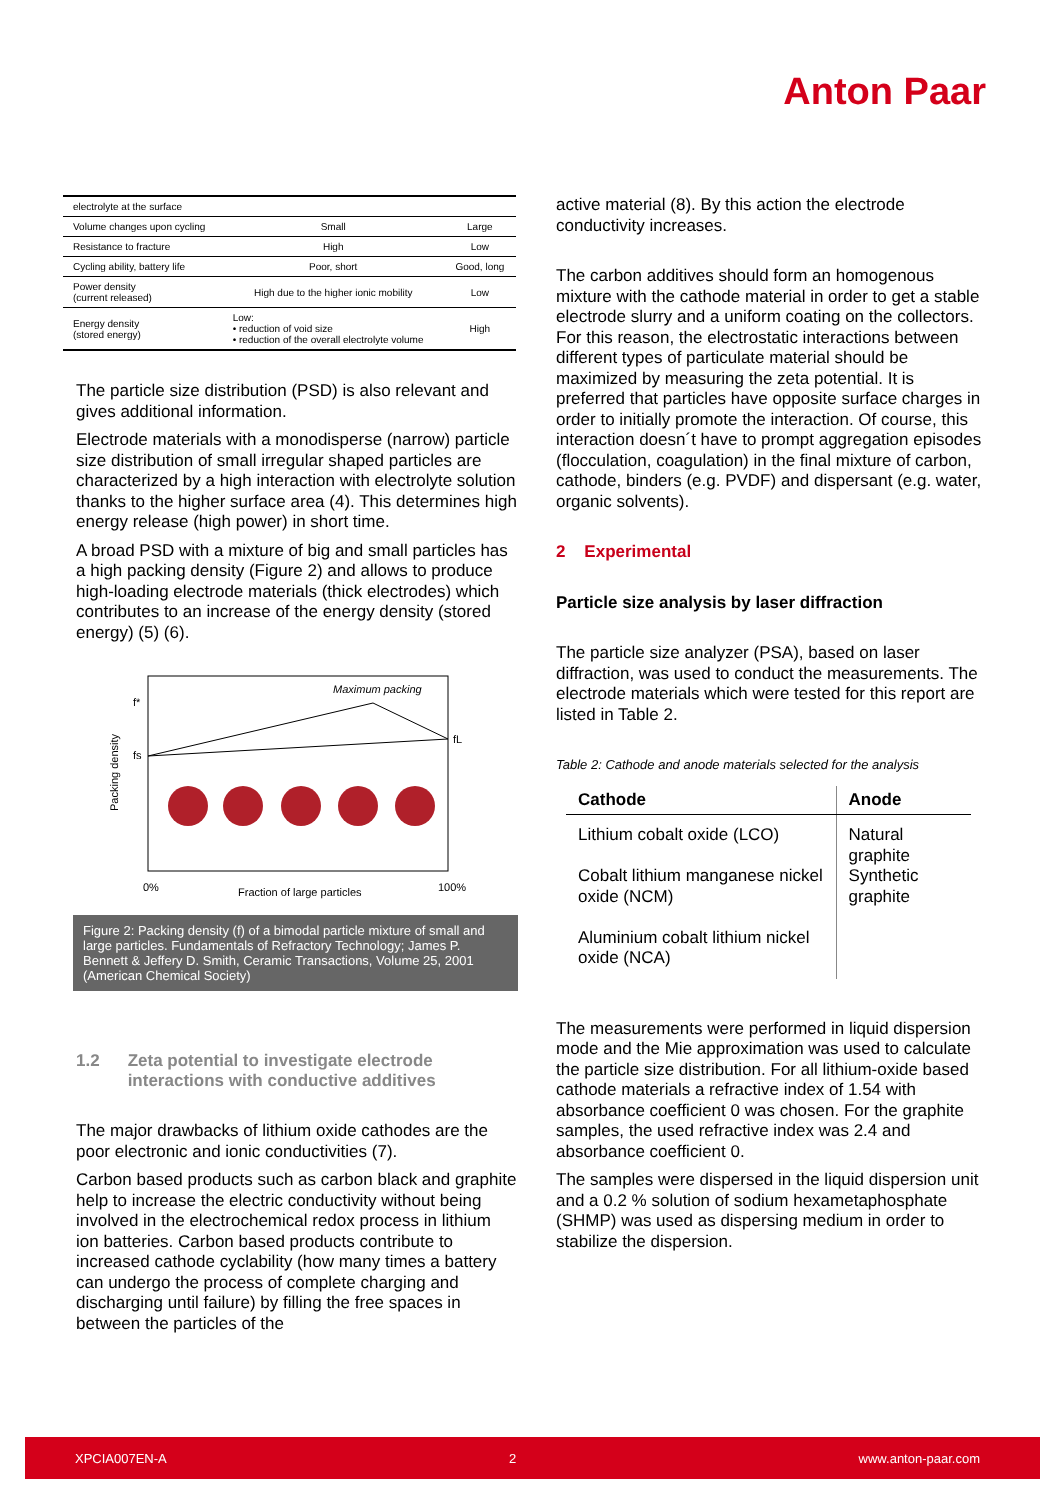Anton Paar
| electrolyte at the surface | | |
| Volume changes upon cycling | Small | Large |
| Resistance to fracture | High | Low |
| Cycling ability, battery life | Poor, short | Good, long |
| Power density (current released) | High due to the higher ionic mobility | Low |
| Energy density (stored energy) | Low: • reduction of void size • reduction of the overall electrolyte volume | High |
The particle size distribution (PSD) is also relevant and gives additional information.
Electrode materials with a monodisperse (narrow) particle size distribution of small irregular shaped particles are characterized by a high interaction with electrolyte solution thanks to the higher surface area (4). This determines high energy release (high power) in short time.
A broad PSD with a mixture of big and small particles has a high packing density (Figure 2) and allows to produce high-loading electrode materials (thick electrodes) which contributes to an increase of the energy density (stored energy) (5) (6).
Maximum packing
f*
fs
fL
Packing density
0%
Fraction of large particles
100%
Figure 2: Packing density (f) of a bimodal particle mixture of small and large particles. Fundamentals of Refractory Technology; James P. Bennett & Jeffery D. Smith, Ceramic Transactions, Volume 25, 2001 (American Chemical Society)
1.2 Zeta potential to investigate electrode interactions with conductive additives
The major drawbacks of lithium oxide cathodes are the poor electronic and ionic conductivities (7).
Carbon based products such as carbon black and graphite help to increase the electric conductivity without being involved in the electrochemical redox process in lithium ion batteries. Carbon based products contribute to increased cathode cyclability (how many times a battery can undergo the process of complete charging and discharging until failure) by filling the free spaces in between the particles of the
active material (8). By this action the electrode conductivity increases.
The carbon additives should form an homogenous mixture with the cathode material in order to get a stable electrode slurry and a uniform coating on the collectors. For this reason, the electrostatic interactions between different types of particulate material should be maximized by measuring the zeta potential. It is preferred that particles have opposite surface charges in order to initially promote the interaction. Of course, this interaction doesn´t have to prompt aggregation episodes (flocculation, coagulation) in the final mixture of carbon, cathode, binders (e.g. PVDF) and dispersant (e.g. water, organic solvents).
2 Experimental
Particle size analysis by laser diffraction
The particle size analyzer (PSA), based on laser diffraction, was used to conduct the measurements. The electrode materials which were tested for this report are listed in Table 2.
Table 2: Cathode and anode materials selected for the analysis
| Cathode | Anode |
| --- | --- |
| Lithium cobalt oxide (LCO) Cobalt lithium manganese nickel oxide (NCM) Aluminium cobalt lithium nickel oxide (NCA) | Natural graphite Synthetic graphite |
The measurements were performed in liquid dispersion mode and the Mie approximation was used to calculate the particle size distribution. For all lithium-oxide based cathode materials a refractive index of 1.54 with absorbance coefficient 0 was chosen. For the graphite samples, the used refractive index was 2.4 and absorbance coefficient 0.
The samples were dispersed in the liquid dispersion unit and a 0.2 % solution of sodium hexametaphosphate (SHMP) was used as dispersing medium in order to stabilize the dispersion.
XPCIA007EN-A 2 www.anton-paar.com